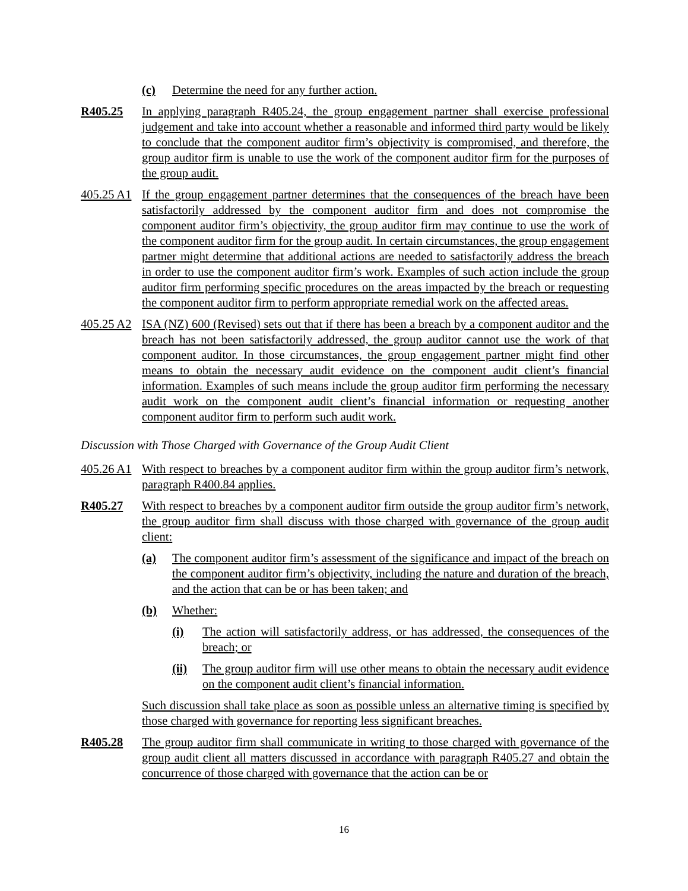(c) Determine the need for any further action.
R405.25 In applying paragraph R405.24, the group engagement partner shall exercise professional judgement and take into account whether a reasonable and informed third party would be likely to conclude that the component auditor firm’s objectivity is compromised, and therefore, the group auditor firm is unable to use the work of the component auditor firm for the purposes of the group audit.
405.25 A1 If the group engagement partner determines that the consequences of the breach have been satisfactorily addressed by the component auditor firm and does not compromise the component auditor firm’s objectivity, the group auditor firm may continue to use the work of the component auditor firm for the group audit. In certain circumstances, the group engagement partner might determine that additional actions are needed to satisfactorily address the breach in order to use the component auditor firm’s work. Examples of such action include the group auditor firm performing specific procedures on the areas impacted by the breach or requesting the component auditor firm to perform appropriate remedial work on the affected areas.
405.25 A2 ISA (NZ) 600 (Revised) sets out that if there has been a breach by a component auditor and the breach has not been satisfactorily addressed, the group auditor cannot use the work of that component auditor. In those circumstances, the group engagement partner might find other means to obtain the necessary audit evidence on the component audit client’s financial information. Examples of such means include the group auditor firm performing the necessary audit work on the component audit client’s financial information or requesting another component auditor firm to perform such audit work.
Discussion with Those Charged with Governance of the Group Audit Client
405.26 A1 With respect to breaches by a component auditor firm within the group auditor firm’s network, paragraph R400.84 applies.
R405.27 With respect to breaches by a component auditor firm outside the group auditor firm’s network, the group auditor firm shall discuss with those charged with governance of the group audit client:
(a) The component auditor firm’s assessment of the significance and impact of the breach on the component auditor firm’s objectivity, including the nature and duration of the breach, and the action that can be or has been taken; and
(b) Whether:
(i) The action will satisfactorily address, or has addressed, the consequences of the breach; or
(ii) The group auditor firm will use other means to obtain the necessary audit evidence on the component audit client’s financial information.
Such discussion shall take place as soon as possible unless an alternative timing is specified by those charged with governance for reporting less significant breaches.
R405.28 The group auditor firm shall communicate in writing to those charged with governance of the group audit client all matters discussed in accordance with paragraph R405.27 and obtain the concurrence of those charged with governance that the action can be or
16